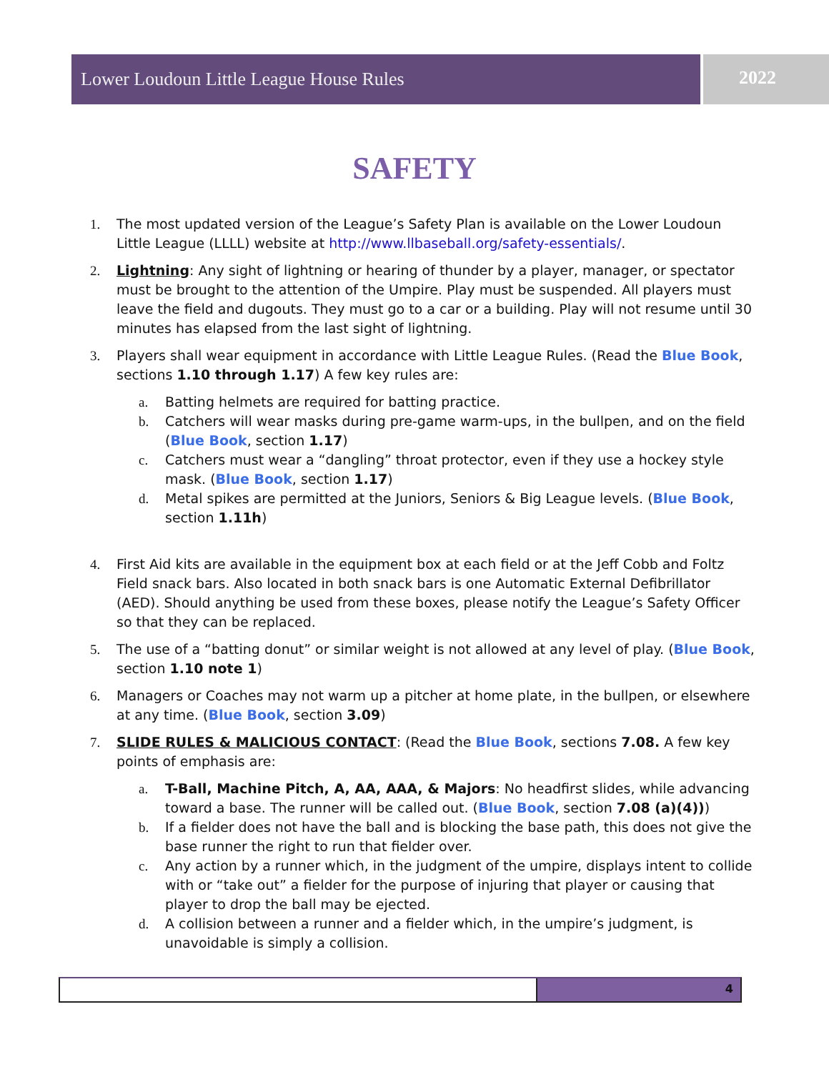Lower Loudoun Little League House Rules 2022
SAFETY
1. The most updated version of the League’s Safety Plan is available on the Lower Loudoun Little League (LLLL) website at http://www.llbaseball.org/safety-essentials/.
2. Lightning: Any sight of lightning or hearing of thunder by a player, manager, or spectator must be brought to the attention of the Umpire. Play must be suspended. All players must leave the field and dugouts. They must go to a car or a building. Play will not resume until 30 minutes has elapsed from the last sight of lightning.
3. Players shall wear equipment in accordance with Little League Rules. (Read the Blue Book, sections 1.10 through 1.17) A few key rules are:
a. Batting helmets are required for batting practice.
b. Catchers will wear masks during pre-game warm-ups, in the bullpen, and on the field (Blue Book, section 1.17)
c. Catchers must wear a “dangling” throat protector, even if they use a hockey style mask. (Blue Book, section 1.17)
d. Metal spikes are permitted at the Juniors, Seniors & Big League levels. (Blue Book, section 1.11h)
4. First Aid kits are available in the equipment box at each field or at the Jeff Cobb and Foltz Field snack bars. Also located in both snack bars is one Automatic External Defibrillator (AED). Should anything be used from these boxes, please notify the League’s Safety Officer so that they can be replaced.
5. The use of a “batting donut” or similar weight is not allowed at any level of play. (Blue Book, section 1.10 note 1)
6. Managers or Coaches may not warm up a pitcher at home plate, in the bullpen, or elsewhere at any time. (Blue Book, section 3.09)
7. SLIDE RULES & MALICIOUS CONTACT: (Read the Blue Book, sections 7.08. A few key points of emphasis are:
a. T-Ball, Machine Pitch, A, AA, AAA, & Majors: No headfirst slides, while advancing toward a base. The runner will be called out. (Blue Book, section 7.08 (a)(4)))
b. If a fielder does not have the ball and is blocking the base path, this does not give the base runner the right to run that fielder over.
c. Any action by a runner which, in the judgment of the umpire, displays intent to collide with or “take out” a fielder for the purpose of injuring that player or causing that player to drop the ball may be ejected.
d. A collision between a runner and a fielder which, in the umpire’s judgment, is unavoidable is simply a collision.
4